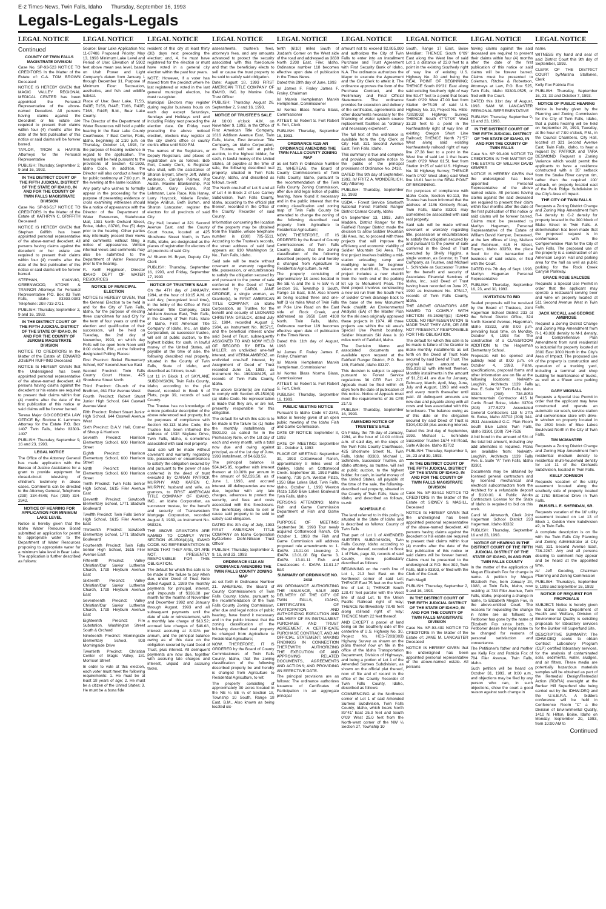E-2 Times-News, Twin Falls, Idaho Thursday, September 16, 1993
Legals-Legals-Legals
LEGAL NOTICE
Continued
COUNTY OF TWIN FALLS MAGISTRATE DIVISION
Case No. SP-93-523 NOTICE TO CREDITORS In the Matter of the Estate of: C.A. TOM BROWN Deceased
NOTICE IS HEREBY GIVEN that MAGIC VALLEY REGIONAL MEDICAL CENTER has been appointed the Personal Representative of the above-named Decedent. All persons having claims against the Decedent or his estate are required to present their claims within four (4) months after the date of the first publication of this notice or said claims will be forever barred.
TAYLOR, TROM & HARRIS Attorneys for the Personal Representative
PUBLISH: Thursday, September 2, 9 and 16, 1993.
IN THE DISTRICT COURT OF THE FIFTH JUDICIAL DISTRICT OF THE STATE OF IDAHO, IN AND FOR THE COUNTY OF TWIN FALLS MAGISTRATE DIVISION
Case No. SP-93-517 NOTICE TO CREDITORS In the Matter of the Estate of: KATHRYN C. GRIFFITH Deceased
NOTICE IS HEREBY GIVEN that Stephan Griffith has been appointed personal representative of the above-named decedent. All persons having claims against the decedent or her estate are required to present their claims within four (4) months after the date of the first publication of this notice or said claims will be forever barred.
STEPHAN, KVANVIG, GREENWOOD, STONE & TRAINOR Attorneys for Personal Representative P.O. Box 83 Twin Falls, Idaho 83303-0083 Telephone: 208-733-2721
PUBLISH: Thursday, September 2, 9 and 16, 1993.
IN THE DISTRICT COURT OF THE FIFTH JUDICIAL DISTRICT OF THE STATE OF IDAHO, IN AND FOR THE COUNTY OF JEROME MAGISTRATE DIVISION
NOTICE TO CREDITORS In the Matter of the Estate of: EDWARD JOSEPH RUFFING Deceased
NOTICE IS HEREBY GIVEN that the Undersigned has been appointed personal representative of the above-named decedent. All persons having claims against the decedent or his estate are required to present their claims within four (4) months after the date of the first publication of this notice or said claims will be forever barred.
Teresa Major GOICOECHEA LAW OFFICE By: Rockne K. Lammers Attorney for the Estate P.O. Box 1407 Twin Falls, Idaho 83303-1407
PUBLISH: Thursday, September 9, 16 and 23, 1993.
LEGAL NOTICE
The Office of the Attorney General has made application with the Bureau of Justice Assistance for a grant to provide equipment for closed-circuit televising of children's testimony in abuse cases. Comments can be directed to the Attorney General, Telephone (208) 334-4545; Fax (208) 334-2942.
NOTICE OF HEARING FOR APPLICATION FOR MINIMUM LAKE LEVEL
Notice is hereby given that the Idaho Water Resource Board submitted an application for permit to appropriate water to the Department of Water Resources proposing to appropriate water for a minimum lake level in Bear Lake. The application is further described as follows:
LEGAL NOTICE
Source: Bear Lake Application No: 11-07406 Proposed Priority: May 13, 1993 Minimum Lake Level and Period of Use: Elevation of 5902 feet above mean sea level, based on Utah Power and Light Company's datum from January 1 through December 31. Purpose of Minimum Flow: Recreation, aesthetics, and fish and wildlife habitat.
Place of Use: Bear Lake, T15S, R43E; T15S, R44E; T16S, R43E; T16S, R44E; B.M., Bear Lake County.
The Director of the Department of Water Resources will hold a public hearing in the Bear Lake County Courthouse, 7 East Center, Paris, Idaho, beginning at 1:30 p.m. on Thursday, October 14, 1993, for the purpose of hearing evidence in regard to the application. The hearing will be held pursuant to the provisions of Section 42-1503, Idaho Code. In addition, the Director will also conduct a hearing for public testimony at 7:00 p.m. in the evening at the same location.
Any party who wishes to formally appear in the proceeding for the purpose of presenting evidence or cross examining witnesses should file a notice of appearance with the Director of the Department of Water Resources, Statehouse Mail, 1301 North Orchard Street, Boise, Idaho, 83706, five (5) days prior to the hearing. Other parties may informally present their views and comments without filing a notice of appearance. Written informal views and comments may also be submitted to the Department of Water Resources prior to the hearing.
R. Keith Higginson, Director IDAHO DEPT OF WATER RESOURCES
NOTICE OF MUNICIPAL ELECTION
NOTICE IS HEREBY GIVEN, That the General Election to be held in and for the City of Twin Falls, Idaho, for the purpose of electing three councilmen for said City for the term of four years or until the election and qualification of their successors, will be held on Tuesday, the 2nd day of November, 1993, on which day Polls will be open from Noon until 8:00 o'clock, P.M., at the following designated Polling Places:
First Precinct: Bickel Elementary School, 607 Second Avenue East
Second Precinct: Twin Falls County Court House, 425 Shoshone Street North
Third Precinct: Church of the Brethren, 461 Filer Avenue West
Fourth Precinct: Robert Stuart Junior High School, 644 Caswell Avenue West
Fifth Precinct: Robert Stuart Junior High School, 644 Caswell Avenue West
Sixth Precinct: D.A.V. Hall, Corner of Shoup & Harrison
Seventh Precinct: Harrison Elementary School, 600 Harrison Street
Eighth Precinct: Harrison Elementary School, 600 Harrison Street
Ninth Precinct: Harrison Elementary School, 600 Harrison Street
Tenth Precinct: Twin Falls Senior High School, 1615 Filer Avenue East
Eleventh Precinct: Sawtooth Elementary School, 1771 Stadium Boulevard
Twelfth Precinct: Twin Falls Senior High School, 1615 Filer Avenue East
Thirteenth Precinct: Sawtooth Elementary School, 1771 Stadium Boulevard
Fourteenth Precinct: Twin Falls Senior High School, 1615 Filer Avenue East
Fifteenth Precinct: Valley Christian/Our Savior Lutheran Church, 1708 Heyburn Avenue East
Sixteenth Precinct: Valley Christian/Our Savior Lutheran Church, 1708 Heyburn Avenue East
Seventeenth Precinct: Valley Christian/Our Savior Lutheran Church, 1708 Heyburn Avenue East
Eighteenth Precinct: Fire Substation, Washington Street South & Orchard
Nineteenth Precinct: Morningside Elementary School, 800 Morningside Drive
Twentieth Precinct: Christian Center of Magic Valley, 181 Morrison Street
In order to vote at this election, each voter must meet the following requirements: 1. He must be at least 18 years of age; 2. He must be a citizen of the United States; 3. He must be a bona fide
LEGAL NOTICE
resident of this city at least thirty (30) days next preceding the election; and, 4. He must have registered for the election or must have voted in a general city election within the past four years.
NOTE: However, if a voter has moved from the precinct where he last registered or voted in the last general municipal election, he must re-register.
Municipal Electors may register during regular business hours on each day except Saturdays, Sundays and Holidays until and including Friday next preceding the election date. On Friday next preceding the above noticed election, electors may register at the city clerk's office or county clerk's office until 5:00 P.M.
The names of the Registrars, or Deputy Registrars, and places of registration are as follows: Bob Fort, County Clerk, is Registrar who shall, with the assistance of Sharon Bryant, Sherry Jeff, Wilma Anderson, Carolyn Palmer, Pat Austin, Maxine Blankenship, Pat Labrum, Gary Evans, Pat Lehmann, Lorie Race, Kris Haney, Larry Haycock, Valerie Fowler, Marge Andrus, Beth Burton, and Sharon Lancaster, register the electors for all precincts of said City.
City Hall, located at 321 Second Avenue East, and the County Court House, located at 425 Shoshone Street North, in Twin Falls, Idaho, are designated as the places of registration for electors of all precincts of said City.
/s/ Sharon M. Bryan, Deputy City Clerk
PUBLISH: Thursday, September 16, 1993, and Friday, September 17, 1993
NOTICE OF TRUSTEE'S SALE
On the 4TH day of JANUARY, 1994, at the hour of 10:15 A.M. of said day, (recognized local time), in the lobby of the Office of First American Title Company, 1616 Addison Avenue East, Twin Falls, in the County of Twin Falls, State of Idaho, First American Title Company of Idaho, Inc., an Idaho Corporation, as successor trustee, will sell at public auction, to the highest bidder, for cash, in lawful money of the United States, all payable at the time of sale, the following described real property, situated in the County of Twin Falls, State of Idaho, and described as follows, to-wit:
Lot 11 in Block 1 of SKYLANE SUBDIVISION, Twin Falls County, Idaho, according to the plat thereof, recorded in Book 9 of Plats, page 39, records of said County.
The Trustee has no knowledge of a more particular description of the above referenced real property, but for purposes of compliance with Section 60-113 Idaho Code, the Trustee has been informed the address of 1838 Skylane Drive, Twin Falls, Idaho, is sometimes associated with said real property.
Said sale will be made without covenant and warranty regarding title, possession or encumbrances to satisfy the obligation secured by and pursuant to the power of sale conferred in the deed of trust executed by CIARAN PATRICK MURPHY AND KAREN C. MURPHY, husband and wife, as grantors, to FIRST AMERICAN TITLE COMPANY OF IDAHO, INC., an Idaho Corporation, as successor trustee, for the benefit and security of Transwestern Mortgage Corporation, recorded August 3, 1989, as Instrument No. 958326.
THE ABOVE GRANTORS ARE NAMED TO COMPLY WITH SECTION 45-1506(4)(A), IDAHO CODE. NO REPRESENTATION IS MADE THAT THEY ARE, OR ARE NOT, PRESENTLY RESPONSIBLE FOR THIS OBLIGATION.
The default for which this sale is to be made is the failure to pay when due, under Deed of Trust Note dated August 3, 1989 the monthly payments for principal, interest, and impounds of $336.08 per month for the months of November and December 1992 and January through August, 1993 and all subsequent payments until the date of sale or reinstatement, with a monthly late charge of $13.52; accrued late charges of $46.68, interest accruing at 8.41% per annum, and the principal balance owing as of this date on the obligation secured by said Deed of Trust, plus interest. All delinquent payments are now due, together with accruing late charges and interest, unpaid and accruing taxes,
LEGAL NOTICE
assessments, trustee's fees, attorney's fees, and any amounts advanced to protect the security associated with this foreclosure and that the beneficiary elects to sell or cause the trust property to be sold to satisfy said obligation.
Date: August 18, 1993 FIRST AMERICAN TITLE COMPANY OF IDAHO, INC. by Monine Cole, Trust Officer
PUBLISH: Thursday, August 26, September 2, 9 and 16, 1993.
NOTICE OF TRUSTEE'S SALE
At 10:00 o'clock A.M. on November 9, 1993, in the Office of First American Title Company, 1616 Addison Avenue East, Twin Falls, Idaho, First American Title Company, an Idaho Corporation, as Trustee, will sell at public auction, to the highest bidder, for cash, in lawful money of the United States, all payable at the time of sale, the following described real property, situated in Twin Falls County, Idaho, and described as follows, to-wit:
The North one-half of Lot 5 and all of Lot 4 in Block 2 of Lee Carney Subdivision, Twin Falls County, Idaho, according to the official plat thereof, recorded in the Office of the County Recorder of said County.
Information concerning the location of the property may be obtained from the Trustee, whose telephone number is (208) 785-5511. According to the Trustee's records, the street address of said land appears as: 610 Washington St. No., Twin Falls, Idaho.
Said sale will be made without covenant or warranty regarding title, possession, or encumbrances to satisfy the obligation secured by and pursuant to the power of sale conferred in the Deed of Trust executed by CAROL JANE GEORGE, a single woman, as Grantor(s), to FIRST AMERICAN TITLE COMPANY, an Idaho Corporation, as Trustee, for the benefit and security of LEONARD CHRISTIAN GRELCK, dated July 12, 1984, recorded August 2, 1984, as Instrument No. 865715, and the beneficial interest under said Deed of Trust, subsequently ASSIGNED TO AND NOW HELD OF RECORD BY RETA M. MILLER, an undivided one-half interest, and VERNA AMBROZ, an undivided one-half interest, by Assignment of Deed of Trust recorded June 16, 1993, as Instrument No. 1993008425, all records of Twin Falls County, Idaho.
The above Grantor(s) are named to comply with Section 45-1506(4)(a) Idaho Code. No representation is made that they are, or are not, presently responsible for this obligation.
The default for which this sale is to be made is the failure to: (1) make the monthly installments of $500.00, as called for in the Promissory Note, on the 1st day of each and every month, with a total now due and owing against principal, as of the 1st day of June, 1993 installment, of $4,633.59.
The principal balance is $34,045.95, together with interest thereon at 10.00% per annum in the amount of $2,026.50, as of June 1, 1993, and accrued interest. All delinquencies are now due, together with any late charges, advances to protect the security, and fees and costs associated with this foreclosure. The Beneficiary elects to sell or cause said property to be sold to satisfy said obligation.
DATED this 8th day of July, 1993 FIRST AMERICAN TITLE COMPANY an Idaho Corporation by/Darlene Diehl-Nilsson Trust Officer
PUBLISH: Thursday, September 2, 9, 16, and 23, 1993.
ORDINANCE #118 AN ORDINANCE AMENDING THE TWIN FALLS COUNTY ZONING MAP
as set forth in Ordinance Number 21. WHEREAS, the Board of County Commissioners of Twin Falls County, Idaho, pursuant to the recommendation of the Twin Falls County Zoning Commission, after due and legal notice of public hearing, have found it necessary and in the public interest that the zoning classification of the following described real property be changed from Agriculture to Residential Agriculture;
NOW, THEREFORE, IT IS ORDERED by the Board of County Commissioners of Twin Falls County, Idaho, that the zoning classification of the following described property be and hereby is changed from Agriculture to Residential Agriculture, to wit:
The property consisting of approximately 30 acres located in the NE ¼ SE ¼ of Section 18, Township 10 South, Range 18 East, B.M., Also known as being located six-
LEGAL NOTICE
tenth (6/10) miles South of Jordan's Corner on the West side of the road and addressed as 3839 North 2200 East, Filer, Idaho. Ordinance number 118 becomes effective upon date of publication in the Times News.
Dated this 29th day of June, 1993
/s/ James F. Fraley James F. Fraley, Chairman
/s/ Marvin Hempleman Marvin Hempleman, Commissioner
/s/ Norma Blass Norma Blass, Commissioner
ATTEST: /s/ Robert S. Fort Robert S. Fort, Clerk
PUBLISH: Thursday, September 16, 1993.
ORDINANCE #119 AN ORDINANCE AMENDING THE TWIN FALLS COUNTY ZONING MAP
as set forth in Ordinance Number 21. WHEREAS, the Board of County Commissioners of Twin Falls County, Idaho, pursuant to the recommendation of the Twin Falls County Zoning Commission, after due and legal notice of public hearing, have found it necessary and in the public interest that the zoning classification and zoning map of Twin Falls County be amended to change the zoning of the following described real property from Agriculture to Residential Agriculture;
NOW, THEREFORE, IT IS ORDERED by the Board of County Commissioners of Twin Falls County, Idaho, that the zoning classification of the following described property be and hereby is changed from Agriculture to Residential Agriculture, to wit:
The property consisting of approximately 18 acres located in the SE ¼ and the E ½ SW ¼ of Section 36, Township 9 South, Range 16 East, B.M. Also known as being located three and one-half (3 ½) miles West of Twin Falls on Pole Line Road on the East side of Rock Creek, and addressed as 2650 East 4100 North, Twin Falls, Idaho. Ordinance number 119 becomes effective upon date of publication in the Times News.
Dated this 11th day of August, 1993
/s/ James F. Fraley James F. Fraley, Chairman
/s/ Marvin Hempleman Marvin Hempleman, Commissioner
/s/ Norma Blass Norma Blass, Commissioner
ATTEST: /s/ Robert S. Fort Robert S. Fort, Clerk
PUBLISH: Thursday, September 16, 1993.
PUBLIC MEETING NOTICE
Pursuant to Idaho Code 67-2343, notice is hereby given of an open public meeting of the Idaho Fish and Game Commission.
DATE OF NOTICE: September 8, 1993
DATE OF MEETING: September 30 - October 1, 1993
PLACE OF MEETING: September 30, 1993 Cottonwood Ranch, approximately 8 miles west of Oakley, Idaho on Cottonwood Creek. September 30, 1993 Public Hearing, 7:30 p.m. Weston Plaza, 1350 Blue Lakes Blvd. Twin Falls, Idaho. October 1, 1993 Weston Plaza 1350 Blue Lakes Boulevard Twin Falls, Idaho
PERSONS ATTENDING: Idaho Fish and Game Commission Department of Fish and Game staff
PURPOSE OF MEETING: September 30, 1993 Tour newly acquired Cottonwood Ranch. On October 1, 1993 the Fish and Game Commission will address proposed rule amendments to: 1. IDAPA 13.01.04 Licensing 2. IDAPA 13.01.08 Big Game 3. IDAPA 13.01.11 Fish and Crustaceans 4. IDAPA 13.01.17 Bait
SUMMARY OF ORDINANCE NO. 2418
AN ORDINANCE AUTHORIZING THE ISSUANCE, SALE AND DELIVERY OF THE CITY OF TWIN FALLS, IDAHO, CERTIFICATES OF PARTICIPATION, AND AUTHORIZING EXECUTION AND DELIVERY OF AN INSTALLMENT PURCHASE AND TRUST AGREEMENT, A CERTIFICATE PURCHASE CONTRACT, AND AN OFFICIAL STATEMENT; MAKING FINDINGS IN CONNECTION THEREWITH; AUTHORIZING THE EXECUTION OF AND APPROVING RELATED DOCUMENTS, AGREEMENTS AND ACTIONS; AND PROVIDING AN EFFECTIVE DATE.
The principal provisions are as follows: The ordinance authorizes issuance of Certificates of Participation in an aggregate principal
LEGAL NOTICE
amount not to exceed $2,805,000 and authorizes the City of Twin Falls to enter into an Installment Purchase and Trust Agreement with First Security Bank of Idaho, N.A. The ordinance authorizes the Mayor to execute the Agreement and the City Clerk to attest it. The ordinance approves the form of the Purchase Contract, and the Preliminary and Final Official Statements. The ordinance provides for execution and delivery of the certificates, agreements and other documents necessary for the financing of water system source replacement facilities as "ordinary and necessary expenses".
The full text of this ordinance is available from the City Clerk at City Hall, 321 Second Avenue East, Twin Falls, Idaho.
This summary is true and complete and provides adequate notice to the public of the principal provisions of Ordinance No. 2418.
DATED This 9th day of September, 1993. /s/ FRITZ A. WONDERLICH, City Attorney
PUBLISH: Thursday, September 16, 1993
USDA - Forest Service Sawtooth National Forest Fairfield Ranger District Camas County, Idaho
On September 13, 1993, John Madden, District Ranger for the Fairfield Ranger District made the decision to allow Soldier Mountain Ski Area, Inc. to proceed with three projects that will improve the efficiency and economic viability of Soldier Mountain Ski Area. The first project involves building a mid-station unloading ramp and modifying terrain for beginner skiers on chairlift #1. The second project includes a new chairlift from the north end of the parking lot up to Monument Peak. The third project involves constructing a new ski run from the South Fork of Soldier Creek drainage back to the base of the new Monument Peak chairlift. An Environmental Analysis (EA) of the Master Plan for the ski area originally approved these projects in 1974. All three projects are within the ski area's Special Use Permit boundary. Soldier Mountain Ski Area is 10 miles north of Fairfield, Idaho.
The Decision Memo and associated documents are available upon request at the Fairfield Ranger District, P.O. Box 189, Fairfield, Idaho 83327.
This decision is subject to appeal pursuant to Forest Service regulations 36 CFR Part 217. Appeals must be filed within 45 days from the date of publication of this notice. Notice of Appeals must meet the requirements of 36 CFR 217.9.
PUBLISH: Thursday, September 16, 1993.
AMENDED NOTICE OF TRUSTEE'S SALE
On Friday, the 7th day of January, 1994, at the hour of 10:00 o'clock a.m. of said day, on the steps of the Twin Falls County Courthouse, 425 Shoshone Street N., Twin Falls, Idaho 83303, Michael L. Schindele, Successor Trustee, an Idaho attorney, as trustee, will sell at public auction, to the highest bidder, for cash, in lawful money of the United States, all payable at the time of the sale, the following-described real property, situated in the County of Twin Falls, State of Idaho, and described as follows, to-wit:
SCHEDULE C
The land referred to in this policy is situated in the State of Idaho and is described as follows: County of Twin Falls
That part of Lot 1 of AMENDED SURTEES SUBDIVISION, Twin Falls County, Idaho according to the plat thereof, recorded in Book 1 of Plats, page 89, records of said County, more particularly described as follows:
BEGINNING on the north line of Lot 1, 213 feet East on the Northwest corner of said Lot; THENCE East 75 feet on the North line of Lot 1; THENCE South 128.47 feet parallel with the West line of said Lot, to the Union Pacific Railroad right of way; THENCE Northwesterly 78.48 feet along railroad right of way; THENCE North 22 feet thereof.
AND EXCEPT a parcel of land being on the Southerly side of the centerline of U.S. Highway No. 30, Project No. HES-7283(003) Highway Survey as shown on the plans thereof now on file in the office of the Idaho Transportation Department, Division of Highways, and being a portion of Lot 1 of the Amended Surtees Subdivision, as shown on the official plat thereof, now of file and of record in the office of the County Recorder of Twin Falls County, Idaho, described as follows:
COMMENCING at the Northwest corner of Lot 1 of said Amended Surtees Subdivision, Twin Falls County, Idaho, which bears North 89°41' East 25.0 feet and South 0°09' West 25.0 feet from the North-west corner of the NW ¼ Section 27, Township 10
LEGAL NOTICE
South, Range 17 East, Boise Meridian; THENCE South 0°09' East along the West line of said Lot 1 a distance of 22.0 feet to a point in the existing Southerly right of way line of existing U.S. Highway No. 30 and being the REAL POINT OF BEGINNING; THENCE South 89°31' East along said existing Southerly right of way line 50.47 feet to a point that bears South 0°29' West 47.00 feet from Station 0+75.99 of said U.S. Highway No. 30, Project No. HES-7282(003) Highway Survey; THENCE South 47°07'05" West 33.30 feet to a point in the Northeasterly right of way line of existing Oregon Short Line Railroad; THENCE North 71°57' West along said existing Northeasterly railroad right of way line 27.38 feet to a point in the West line of said Lot 1 that bears South 0°29' West 61.51 feet from Station 0+25 of said U.S. Highway No. 30 Highway Survey; THENCE North 0°09' West along said West line 16.61 feet to the REAL POINT OF BEGINNING.
For purposes of compliance with Idaho Code, Section 60-113, the Trustee has been informed that the address of 1186 Kimberly Road, Twin Falls, Idaho 83301 may sometimes be associated with said real property.
Said sale will be made without covenant or warranty regarding title, possession or encumbrances to satisfy the obligation secured by and pursuant to the power of sale conferred in the Deed of Trust executed by Shelly Higgins, a single woman, as Grantor, to Trust Company, as Trustee, and Michael L. Schindele as Successor Trustee for the benefit and security of Associates Financial Services of Idaho, Inc., said Deed of Trust having been recorded on June 27, 1990 as Instrument No. 975417, records of Twin Falls County, Idaho.
THE ABOVE GRANTORS ARE NAMED TO COMPLY WITH SECTION 45-1506(4)(a) IDAHO CODE. NO REPRESENTATION IS MADE THAT THEY ARE, OR ARE NOT PRESENTLY RESPONSIBLE FOR THIS OBLIGATION.
The default for which this sale is to be made is failure of the Grantor to make monthly installments as set forth on the Deed of Trust Note secured by said Deed of Trust. The original loan amount was $95,018.62 with interest thereon. Monthly installments in the amount of $1,211.41 are due for January, February, March, April, May, June, July and August, 1993 and each and every month thereafter until paid. All delinquent amounts are now due and payable along with all costs and fees associated with this foreclosure. The balance owing as of this date on the obligation secured by said Deed of Trust is $104,439.98 plus accruing interest.
Dated this 2nd day of September, 1993. Michael L. Schindele Successor Trustee 1674 Hill Road, Suite A Boise, Idaho 83702
PUBLISH: Thursday, September 9, 16, 23 and 30, 1993.
IN THE DISTRICT COURT OF THE FIFTH JUDICIAL DISTRICT OF THE STATE OF IDAHO, IN AND FOR THE COUNTY OF TWIN FALLS MAGISTRATE DIVISION
Case No. SP-93-510 NOTICE TO CREDITORS In the Matter of the Estate of: SIDNEY S. MAGILL, Deceased
NOTICE IS HEREBY GIVEN that the undersigned has been appointed personal representative of the above-named decedent. All persons having claims against the decedent or his estate are required to present their claims within four (4) months after the date of the first publication of this notice or said claims will be forever barred. Claims must be presented to the undersigned at P.O. Box 302, Twin Falls, Idaho 83303, or filed with the Clerk of the Court.
Ruth Magill
PUBLISH: Thursday, September 2, 9 and 16, 1993.
IN THE DISTRICT COURT OF THE FIFTH JUDICIAL DISTRICT OF THE STATE OF IDAHO, IN AND FOR THE COUNTY OF TWIN FALLS MAGISTRATE DIVISION
Case No. SP-93-480 NOTICE TO CREDITORS In the Matter of the Estate of: JANE M. LANCASTER Deceased
NOTICE IS HEREBY GIVEN that the undersigned has been appointed personal representative of the above-named estate. All persons
LEGAL NOTICE
having claims against the said deceased are required to present their claims within four (4) months after the date of the first publication of this notice or said claims will be forever barred. Claims must be presented to Coleman, Ritchie & Robertson, Attorneys at Law, P.O. Box 525, Twin Falls, Idaho 83303-0525, or filed with the Court.
DATED this 31st day of August, 1993. SAM W. LANCASTER PERSONAL REPRESENTATIVE
PUBLISH: Thursday, September 9, 16 and 23, 1993.
IN THE DISTRICT COURT OF THE FIFTH JUDICIAL DISTRICT OF THE STATE OF IDAHO, IN AND FOR THE COUNTY OF TWIN FALLS
Case No. SP 93-406 NOTICE TO CREDITORS IN THE MATTER OF THE ESTATE OF WILLIAM DAVID KEMPER
NOTICE IS HEREBY GIVEN that the undersigned has been appointed Personal Representative of the above named estate. All persons having claims against the said deceased are required to present their claim within four months after the date of the first publication of this notice or said claims will be forever barred. Claims must be presented to Marilyn Hageman, Personal Representative of the Estate of William David Kemper, Deceased, at the law offices of Ling, Nielson and Robinson, 615 H Street, Rupert, Idaho 83350, the place fixed for the transaction of business of said estate, or filed with the Court.
DATED this 7th day of Sept. 1993. Marilyn Hageman Personal Representative
PUBLISH: Thursday, September 16, 23, and 30, 1993.
INVITATION TO BID
Sealed proposals will be received by the Board of Trustees, Joint Hagerman School District 233 at the School District Office, 324 North Second Avenue, Hagerman, Idaho 83332, until 8:00 p.m. prevailing local time, on Monday, October 4, 1993 for: The construction of a CLASSROOM ADDITION to the Hagerman Elementary School.
Proposals will be opened and publicly read at 8:00 p.m. on October 4, 1993. Plans, specifications, proposal forms and other information are on file at the following locations: Nelwirth-Laughlin, Architects 1139 Falls Ave. E. Suite "A" Twin Falls, Idaho 83301 (208) 736-8050 Intermountain Contractor 415 N Curtis Road Boise, Idaho 83706 (208) 377-5272 Associated General Contractors 110 N 27th St. Boise, Idaho 83702 (208) 344-2531 Associated G.C. Plan Room South Blue Lakes Twin Falls, Idaho 83301 (208) 734-7526
A bid bond in the amount of 5% of the total bid amount, including any add alternates is required. Plans are available from: Nelwirth-Laughlin, Architects 1139 Falls Ave. E. Suite "A" Twin Falls, Idaho 83301
Documents may be obtained by licensed general contractors and by licensed mechanical and electrical subcontractors from the Architect for a refundable deposit of $100.00. A Public Works Contractors License for the State of Idaho is required to bid on this work.
Carol M. Ainsworth, Clerk Joint Hagerman School District 233 Hagerman, Idaho 83332
PUBLISH: Thursday, September 16 and 23, 1993.
NOTICE OF HEARING IN THE DISTRICT COURT OF THE FIFTH JUDICIAL DISTRICT OF THE STATE OF IDAHO, IN AND FOR TWIN FALLS COUNTY
In the matter of the application of Megan Elizabeth Fox for change in name. A petition by Megan Elizabeth Fox, born January 28, 1988, at Twin Falls, Idaho, now residing at 784 Filer Avenue, Twin Falls, Idaho, proposing a change in name, to Elizabeth Megan Fox, in the above-entitled Court. The reasons for requesting the change in name are as follows: a. Petitioner has gone by the name of Elizabeth Fox since birth. b. Petitioner desire her legal name to be changed for reasons of personal satisfaction and convenience.
The Petitioner's father and mother are Kelly Fox and Patricia Fox of 784 Filer Avenue, Twin Falls, Idaho.
Such petition will be heard on October 31, 1993, at 9:00 a.m., and objections may be filed by any person who can, in such objections, show the court a good reason against such change in
LEGAL NOTICE
name.
WITNESS my hand and seal of said District Court this 9th day of September, 1993.
CLERK OF THE DISTRICT COURT by/Marsha Stallones, Clerk
Kelly Fox Patricia Fox
PUBLISH: Thursday, September 16, 23, 30 and October 7, 1993.
NOTICE OF PUBLIC HEARING
Notice is hereby given by the Planning and Zoning Commission for the City of Twin Falls, Idaho, that a public hearing will be held on September 28, 1993, Tuesday, at the hour of 7:00 o'clock, P.M., in the Council Chambers, City Hall, located at 321 Second Avenue East, Twin Falls, Idaho, to hear a request by: PATRICK and TARA DESMOND Request a Zoning Variance which would permit the applicants to have a residence constructed with a 35' setback from the Snake River canyon rim, rather than the required 100' setback, on property located east of the Park Ridge Subdivision in the City's Area of Impact.
THE CITY OF TWIN FALLS
Requests a Zoning District Change and Zoning Map Amendment from R-4 density to C-2 density for property located in the 300 block of Blake Street in Twin Falls. A determination has been made that the proposed request is in conformance with the Comprehensive Plan for the City of Twin Falls. The proposed use of the property is a construction of an American Legion Hall and parking area for the hall as well as public parking for the Rock Creek Canyon Parkway.
GRACE ROSE SALCEDE
Requests a Special Use Permit in order that the applicant may operate a restaurant serving beer and wine on property located at 511 Second Avenue West in Twin Falls.
JACK MCCALL and GEORGE AMBROSE
Request a Zoning District Change and Zoning Map Amendment from R-1 43,000 density to M-1 density, and Comprehensive Plan Amendment from rural residential to industrial for property located at 2800 East 3800 North in the City's Area of Impact. The proposed use of the property is construction and operation of a trucking yard, including a terminal and shop building for maintenance of trucks, as well as a fifteen acre parking lot.
GARY WIGNALL
Requests a Special Use Permit in order that the applicant may have constructed and operate an automatic car wash, service station and convenience store with drive-in window on property located in the 1500 block of Blue Lakes Boulevard North in the City of Twin Falls.
TIM MCMASTER
Requests a Zoning District Change and Zoning Map Amendment from residential medium density to residential multi-household density for Lot 11 of the Orchards Subdivision, located in Twin Falls.
KELLY JOHNSON
Requests vacation of the utility easement located along the southerly side of property located at 1750 Bitterroot Drive in Twin Falls.
RUSSELL E. SHERIDAN, SR.
Requests vacation of the 10' utility easement located on Lot 13 of Block 1, Golden View Subdivision #2, in Twin Falls.
A complete description is on file with the Twin Falls City Planning and Zoning Administrator at City Hall, 321 Second Avenue East, 736-2267. Any and all persons desiring to comment may appear and be heard at the appointed time.
/s/ Jeff Gooding, Chairman Planning and Zoning Commission
PUBLISH: Thursdays, September 9, 1993 and September 16, 1993
NOTICE OF REQUEST FOR PROPOSALS
SUBJECT: Notice is hereby given the Idaho State Department of Health and Welfare, Division of Environmental Quality is soliciting proposals for laboratory services for the Bunker Hill Superfund Site.
DESCRIPTIVE SUMMARY: The IDHW-DEQ seeks to obtain Contract Laboratory Program (CLP) certified laboratory services, for the analysis of contaminated soils, sediments, water, sludges, and air filters. These media are potentially hazardous materials samples will be obtained as part of the Remedial Design/Remedial Action (RD/RA) oversight at the Bunker Hill Superfund site being carried out by the IDHW-DEQ and the U.S.E.P.A. A bidders conference will be held in Conference Room "C" a the Division of Environmental Quality, 1410 N. Hilton, Boise, Idaho on Monday, September 20, 1993, from 10:00 AM to
Continued